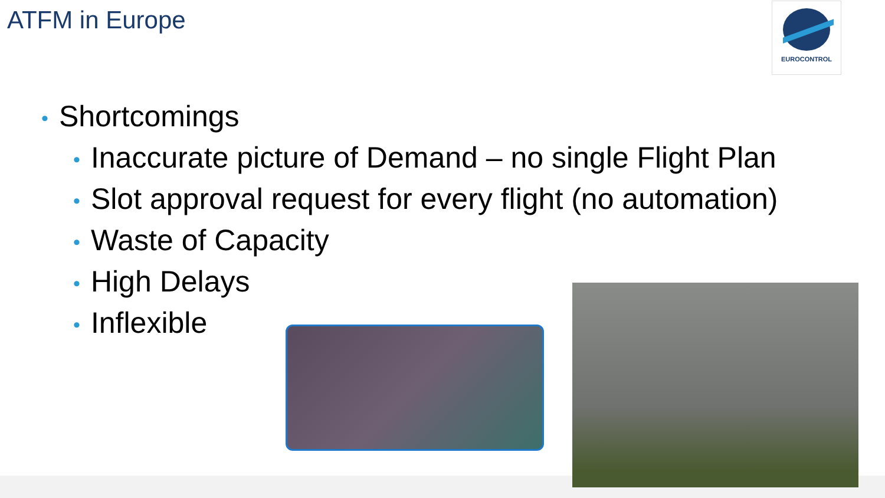ATFM in Europe EUROCONTROL
• Shortcomings
• Inaccurate picture of Demand – no single Flight Plan
• Slot approval request for every flight (no automation)
• Waste of Capacity
• High Delays
• Inflexible